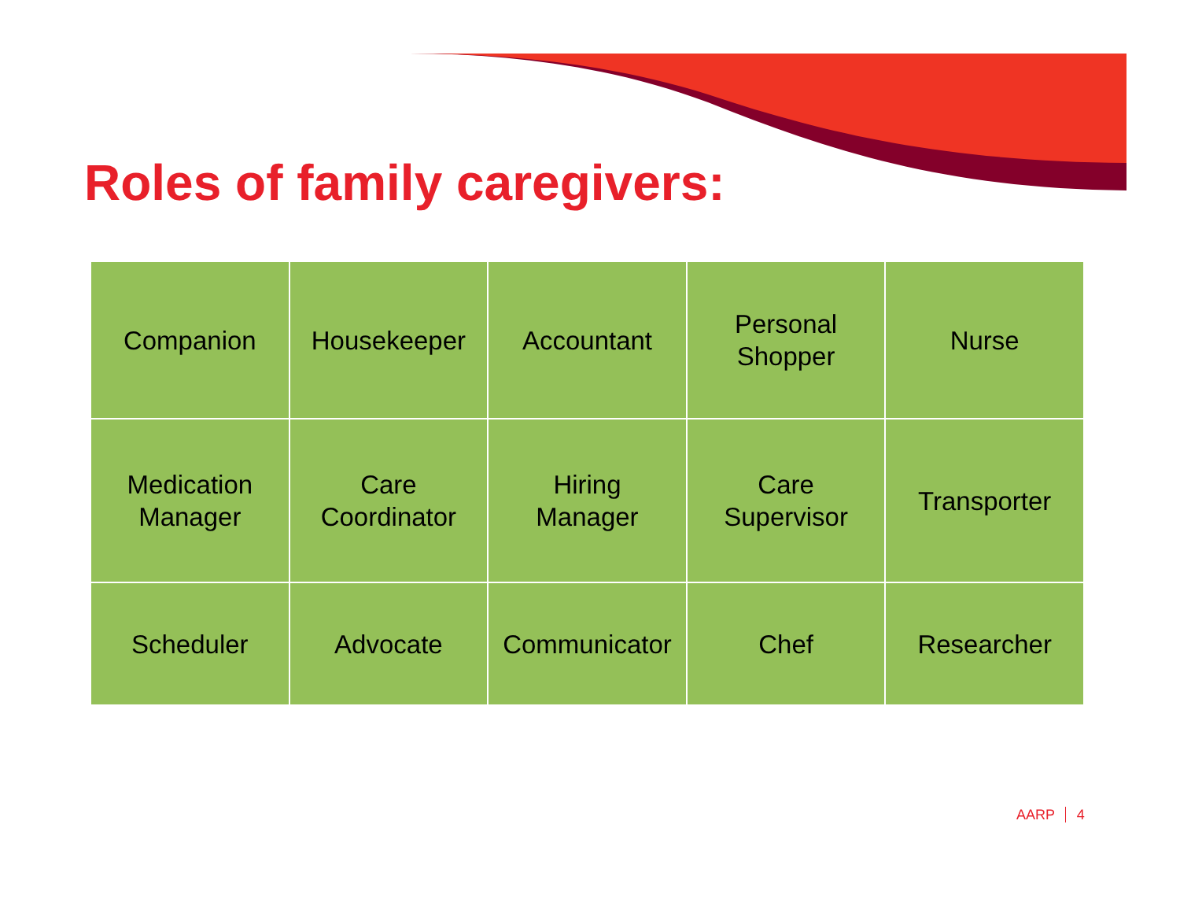Roles of family caregivers:
| Companion | Housekeeper | Accountant | Personal Shopper | Nurse |
| Medication Manager | Care Coordinator | Hiring Manager | Care Supervisor | Transporter |
| Scheduler | Advocate | Communicator | Chef | Researcher |
AARP 4